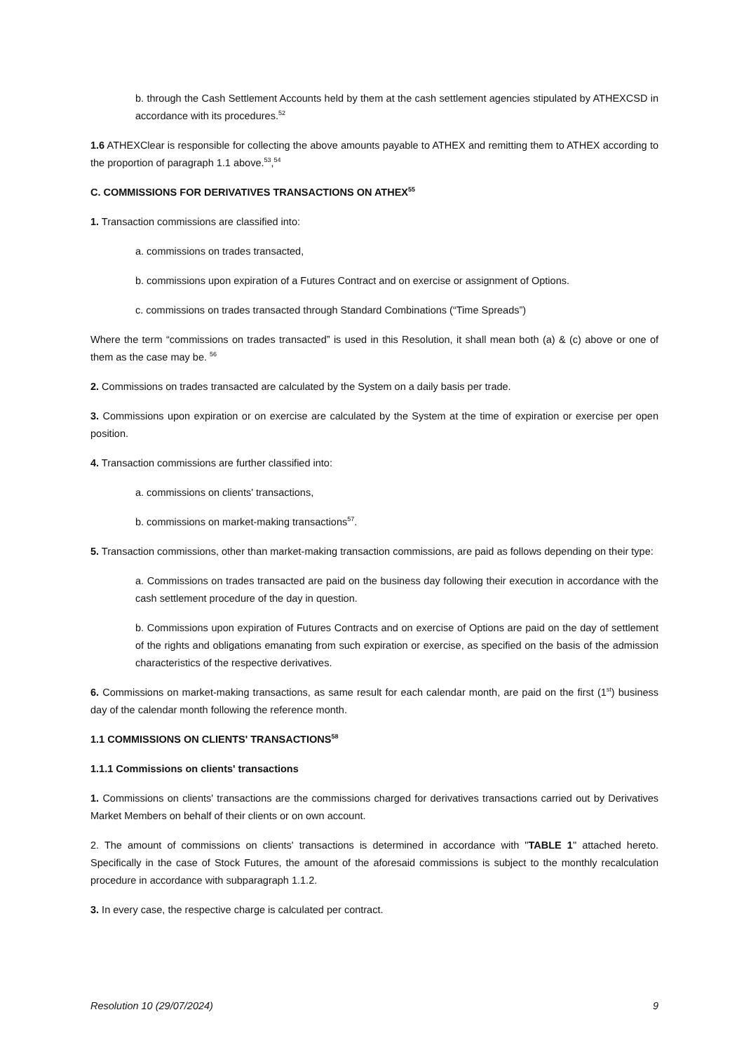b. through the Cash Settlement Accounts held by them at the cash settlement agencies stipulated by ATHEXCSD in accordance with its procedures.<sup>52</sup>
1.6 ATHEXClear is responsible for collecting the above amounts payable to ATHEX and remitting them to ATHEX according to the proportion of paragraph 1.1 above.<sup>53</sup>,<sup>54</sup>
C. COMMISSIONS FOR DERIVATIVES TRANSACTIONS ON ATHEX<sup>55</sup>
1. Transaction commissions are classified into:
a. commissions on trades transacted,
b. commissions upon expiration of a Futures Contract and on exercise or assignment of Options.
c. commissions on trades transacted through Standard Combinations (“Time Spreads”)
Where the term “commissions on trades transacted” is used in this Resolution, it shall mean both (a) & (c) above or one of them as the case may be. <sup>56</sup>
2. Commissions on trades transacted are calculated by the System on a daily basis per trade.
3. Commissions upon expiration or on exercise are calculated by the System at the time of expiration or exercise per open position.
4. Transaction commissions are further classified into:
a. commissions on clients' transactions,
b. commissions on market-making transactions<sup>57</sup>.
5. Transaction commissions, other than market-making transaction commissions, are paid as follows depending on their type:
a. Commissions on trades transacted are paid on the business day following their execution in accordance with the cash settlement procedure of the day in question.
b. Commissions upon expiration of Futures Contracts and on exercise of Options are paid on the day of settlement of the rights and obligations emanating from such expiration or exercise, as specified on the basis of the admission characteristics of the respective derivatives.
6. Commissions on market-making transactions, as same result for each calendar month, are paid on the first (1<sup>st</sup>) business day of the calendar month following the reference month.
1.1 COMMISSIONS ON CLIENTS' TRANSACTIONS<sup>58</sup>
1.1.1 Commissions on clients' transactions
1. Commissions on clients' transactions are the commissions charged for derivatives transactions carried out by Derivatives Market Members on behalf of their clients or on own account.
2. The amount of commissions on clients' transactions is determined in accordance with "TABLE 1" attached hereto. Specifically in the case of Stock Futures, the amount of the aforesaid commissions is subject to the monthly recalculation procedure in accordance with subparagraph 1.1.2.
3. In every case, the respective charge is calculated per contract.
Resolution 10 (29/07/2024) 9